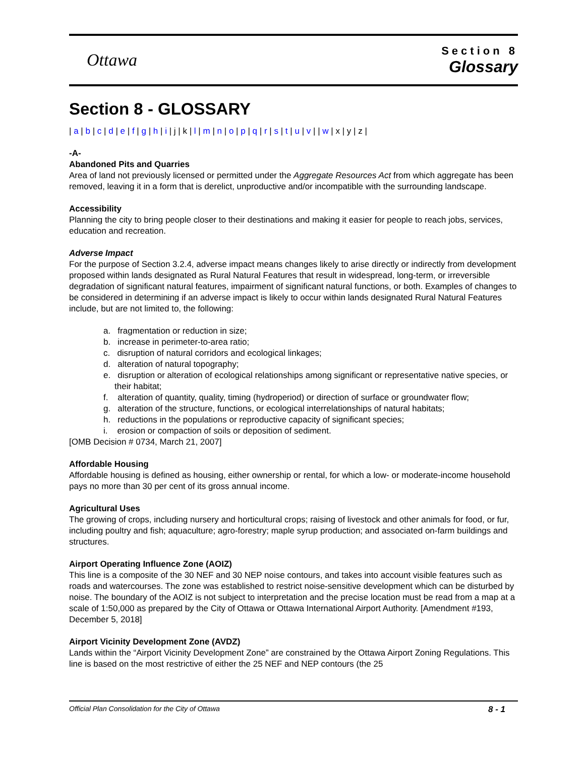Ottawa
Section 8
Glossary
Section 8 - GLOSSARY
| a | b | c | d | e | f | g | h | i | j | k | l | m | n | o | p | q | r | s | t | u | v | | w | x | y | z |
-A-
Abandoned Pits and Quarries
Area of land not previously licensed or permitted under the Aggregate Resources Act from which aggregate has been removed, leaving it in a form that is derelict, unproductive and/or incompatible with the surrounding landscape.
Accessibility
Planning the city to bring people closer to their destinations and making it easier for people to reach jobs, services, education and recreation.
Adverse Impact
For the purpose of Section 3.2.4, adverse impact means changes likely to arise directly or indirectly from development proposed within lands designated as Rural Natural Features that result in widespread, long-term, or irreversible degradation of significant natural features, impairment of significant natural functions, or both. Examples of changes to be considered in determining if an adverse impact is likely to occur within lands designated Rural Natural Features include, but are not limited to, the following:
a. fragmentation or reduction in size;
b. increase in perimeter-to-area ratio;
c. disruption of natural corridors and ecological linkages;
d. alteration of natural topography;
e. disruption or alteration of ecological relationships among significant or representative native species, or their habitat;
f. alteration of quantity, quality, timing (hydroperiod) or direction of surface or groundwater flow;
g. alteration of the structure, functions, or ecological interrelationships of natural habitats;
h. reductions in the populations or reproductive capacity of significant species;
i. erosion or compaction of soils or deposition of sediment.
[OMB Decision # 0734, March 21, 2007]
Affordable Housing
Affordable housing is defined as housing, either ownership or rental, for which a low- or moderate-income household pays no more than 30 per cent of its gross annual income.
Agricultural Uses
The growing of crops, including nursery and horticultural crops; raising of livestock and other animals for food, or fur, including poultry and fish; aquaculture; agro-forestry; maple syrup production; and associated on-farm buildings and structures.
Airport Operating Influence Zone (AOIZ)
This line is a composite of the 30 NEF and 30 NEP noise contours, and takes into account visible features such as roads and watercourses. The zone was established to restrict noise-sensitive development which can be disturbed by noise. The boundary of the AOIZ is not subject to interpretation and the precise location must be read from a map at a scale of 1:50,000 as prepared by the City of Ottawa or Ottawa International Airport Authority. [Amendment #193, December 5, 2018]
Airport Vicinity Development Zone (AVDZ)
Lands within the “Airport Vicinity Development Zone” are constrained by the Ottawa Airport Zoning Regulations. This line is based on the most restrictive of either the 25 NEF and NEP contours (the 25
Official Plan Consolidation for the City of Ottawa 8 - 1